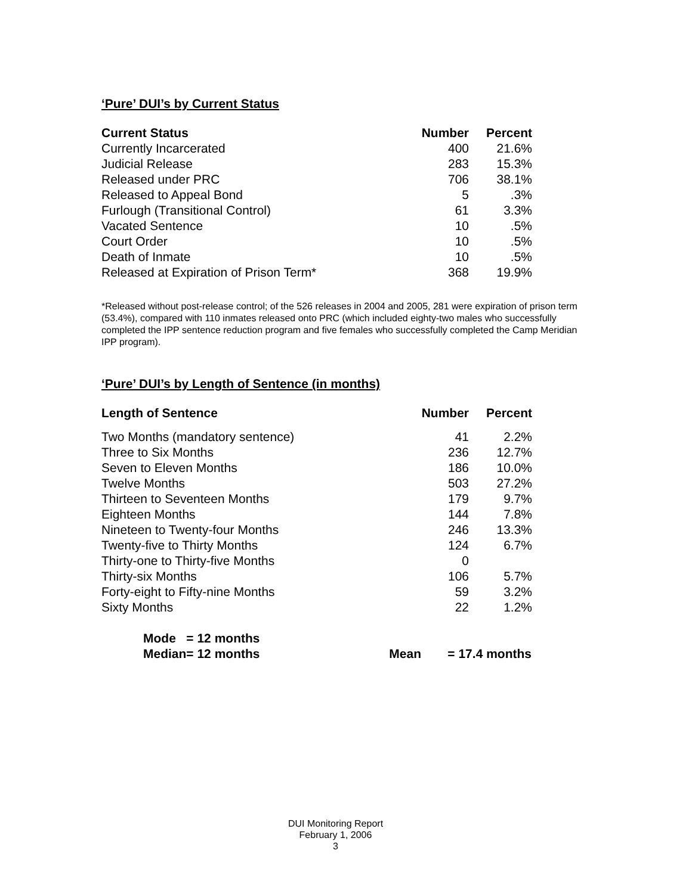‘Pure’ DUI’s by Current Status
| Current Status | Number | Percent |
| --- | --- | --- |
| Currently Incarcerated | 400 | 21.6% |
| Judicial Release | 283 | 15.3% |
| Released under PRC | 706 | 38.1% |
| Released to Appeal Bond | 5 | .3% |
| Furlough (Transitional Control) | 61 | 3.3% |
| Vacated Sentence | 10 | .5% |
| Court Order | 10 | .5% |
| Death of Inmate | 10 | .5% |
| Released at Expiration of Prison Term* | 368 | 19.9% |
*Released without post-release control; of the 526 releases in 2004 and 2005, 281 were expiration of prison term (53.4%), compared with 110 inmates released onto PRC (which included eighty-two males who successfully completed the IPP sentence reduction program and five females who successfully completed the Camp Meridian IPP program).
‘Pure’ DUI’s by Length of Sentence (in months)
| Length of Sentence | Number | Percent |
| --- | --- | --- |
| Two Months (mandatory sentence) | 41 | 2.2% |
| Three to Six Months | 236 | 12.7% |
| Seven to Eleven Months | 186 | 10.0% |
| Twelve Months | 503 | 27.2% |
| Thirteen to Seventeen Months | 179 | 9.7% |
| Eighteen Months | 144 | 7.8% |
| Nineteen to Twenty-four Months | 246 | 13.3% |
| Twenty-five to Thirty Months | 124 | 6.7% |
| Thirty-one to Thirty-five Months | 0 | |
| Thirty-six Months | 106 | 5.7% |
| Forty-eight to Fifty-nine Months | 59 | 3.2% |
| Sixty Months | 22 | 1.2% |
| Mode | = 12 months | | |
| Median | = 12 months | Mean | = 17.4 months |
DUI Monitoring Report
February 1, 2006
3